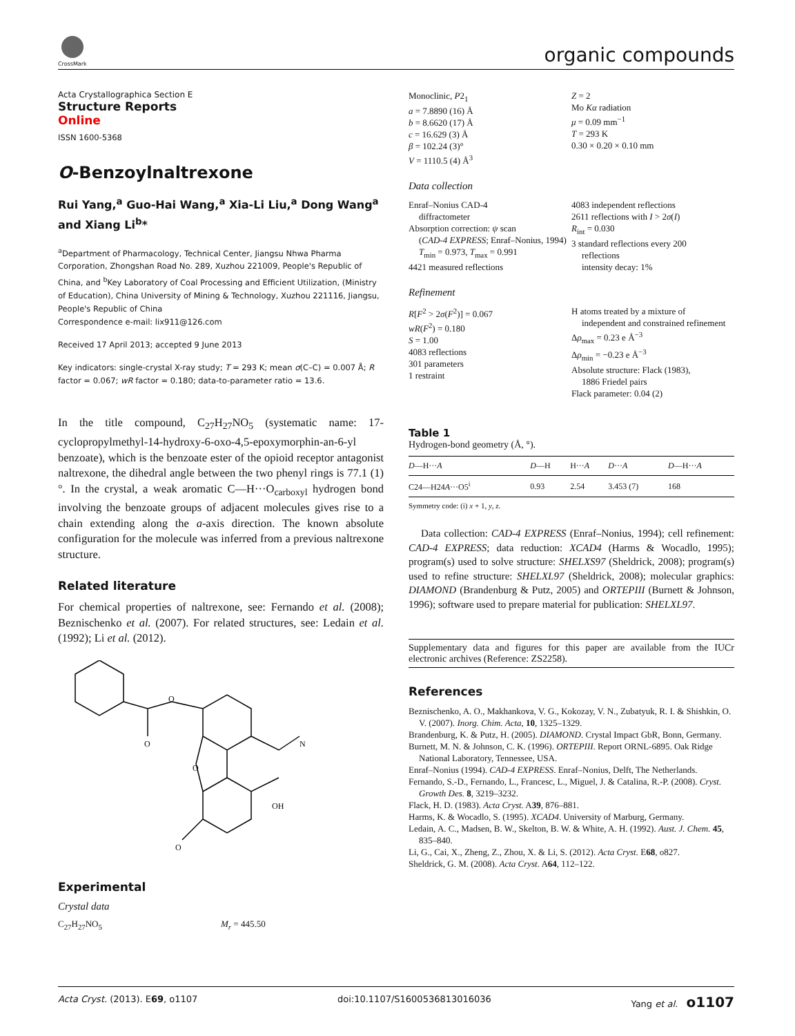CrossMark organic compounds
Acta Crystallographica Section E
Structure Reports
Online
ISSN 1600-5368
O-Benzoylnaltrexone
Rui Yang,<sup>a</sup> Guo-Hai Wang,<sup>a</sup> Xia-Li Liu,<sup>a</sup> Dong Wang<sup>a</sup> and Xiang Li<sup>b</sup>*
<sup>a</sup> Department of Pharmacology, Technical Center, Jiangsu Nhwa Pharma Corporation, Zhongshan Road No. 289, Xuzhou 221009, People's Republic of China, and <sup>b</sup>Key Laboratory of Coal Processing and Efficient Utilization, (Ministry of Education), China University of Mining & Technology, Xuzhou 221116, Jiangsu, People's Republic of China
Correspondence e-mail: lix911@126.com
Received 17 April 2013; accepted 9 June 2013
Key indicators: single-crystal X-ray study; T = 293 K; mean σ(C–C) = 0.007 Å; R factor = 0.067; wR factor = 0.180; data-to-parameter ratio = 13.6.
In the title compound, C<sub>27</sub>H<sub>27</sub>NO<sub>5</sub> (systematic name: 17-cyclopropylmethyl-14-hydroxy-6-oxo-4,5-epoxymorphin-an-6-yl benzoate), which is the benzoate ester of the opioid receptor antagonist naltrexone, the dihedral angle between the two phenyl rings is 77.1 (1)°. In the crystal, a weak aromatic C—H···O<sub>carboxyl</sub> hydrogen bond involving the benzoate groups of adjacent molecules gives rise to a chain extending along the a-axis direction. The known absolute configuration for the molecule was inferred from a previous naltrexone structure.
Related literature
For chemical properties of naltrexone, see: Fernando et al. (2008); Beznischenko et al. (2007). For related structures, see: Ledain et al. (1992); Li et al. (2012).
O
O
O
N
OH
O
Experimental
Crystal data
C<sub>27</sub>H<sub>27</sub>NO<sub>5</sub> M<sub>r</sub> = 445.50
Monoclinic, P2<sub>1</sub>
a = 7.8890 (16) Å
b = 8.6620 (17) Å
c = 16.629 (3) Å
β = 102.24 (3)°
V = 1110.5 (4) Å<sup>3</sup>
Z = 2
Mo Kα radiation
μ = 0.09 mm<sup>−1</sup>
T = 293 K
0.30 × 0.20 × 0.10 mm
Data collection
Enraf–Nonius CAD-4
diffractometer
Absorption correction: ψ scan
(CAD-4 EXPRESS; Enraf–Nonius, 1994)
T<sub>min</sub> = 0.973, T<sub>max</sub> = 0.991
4421 measured reflections
4083 independent reflections
2611 reflections with I > 2σ(I)
R<sub>int</sub> = 0.030
3 standard reflections every 200
reflections
intensity decay: 1%
Refinement
R[F<sup>2</sup> > 2σ(F<sup>2</sup>)] = 0.067
wR(F<sup>2</sup>) = 0.180
S = 1.00
4083 reflections
301 parameters
1 restraint
H atoms treated by a mixture of
independent and constrained refinement
Δρ<sub>max</sub> = 0.23 e Å<sup>−3</sup>
Δρ<sub>min</sub> = −0.23 e Å<sup>−3</sup>
Absolute structure: Flack (1983),
1886 Friedel pairs
Flack parameter: 0.04 (2)
Table 1
Hydrogen-bond geometry (Å, °).
| D —H··· A | D —H | H··· A | D ··· A | D —H··· A |
| --- | --- | --- | --- | --- |
| C24—H24 A ···O5<sup>i</sup> | 0.93 | 2.54 | 3.453 (7) | 168 |
Symmetry code: (i) x + 1, y, z.
Data collection: CAD-4 EXPRESS (Enraf–Nonius, 1994); cell refinement: CAD-4 EXPRESS; data reduction: XCAD4 (Harms & Wocadlo, 1995); program(s) used to solve structure: SHELXS97 (Sheldrick, 2008); program(s) used to refine structure: SHELXL97 (Sheldrick, 2008); molecular graphics: DIAMOND (Brandenburg & Putz, 2005) and ORTEPIII (Burnett & Johnson, 1996); software used to prepare material for publication: SHELXL97.
Supplementary data and figures for this paper are available from the IUCr electronic archives (Reference: ZS2258).
References
Beznischenko, A. O., Makhankova, V. G., Kokozay, V. N., Zubatyuk, R. I. & Shishkin, O. V. (2007). Inorg. Chim. Acta, 10, 1325–1329.
Brandenburg, K. & Putz, H. (2005). DIAMOND. Crystal Impact GbR, Bonn, Germany.
Burnett, M. N. & Johnson, C. K. (1996). ORTEPIII. Report ORNL-6895. Oak Ridge National Laboratory, Tennessee, USA.
Enraf–Nonius (1994). CAD-4 EXPRESS. Enraf–Nonius, Delft, The Netherlands.
Fernando, S.-D., Fernando, L., Francesc, L., Miguel, J. & Catalina, R.-P. (2008). Cryst. Growth Des. 8, 3219–3232.
Flack, H. D. (1983). Acta Cryst. A39, 876–881.
Harms, K. & Wocadlo, S. (1995). XCAD4. University of Marburg, Germany.
Ledain, A. C., Madsen, B. W., Skelton, B. W. & White, A. H. (1992). Aust. J. Chem. 45, 835–840.
Li, G., Cai, X., Zheng, Z., Zhou, X. & Li, S. (2012). Acta Cryst. E68, o827.
Sheldrick, G. M. (2008). Acta Cryst. A64, 112–122.
Acta Cryst. (2013). E69, o1107 doi:10.1107/S1600536813016036 Yang et al. o1107